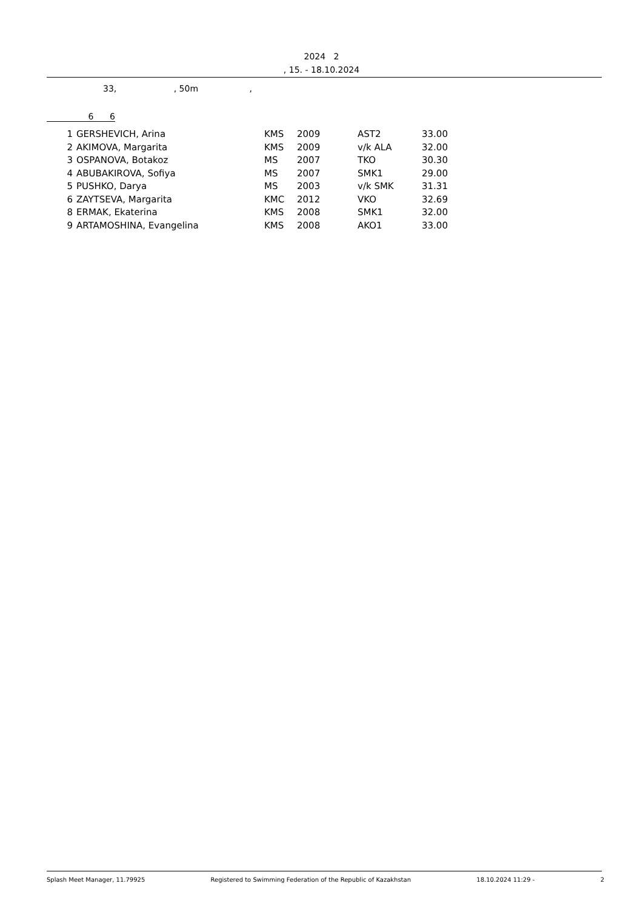2024 2
, 15. - 18.10.2024
33, , 50m ,
6 6
| 1 | GERSHEVICH, Arina | KMS | 2009 | AST2 | 33.00 |
| 2 | AKIMOVA, Margarita | KMS | 2009 | v/k ALA | 32.00 |
| 3 | OSPANOVA, Botakoz | MS | 2007 | TKO | 30.30 |
| 4 | ABUBAKIROVA, Sofiya | MS | 2007 | SMK1 | 29.00 |
| 5 | PUSHKO, Darya | MS | 2003 | v/k SMK | 31.31 |
| 6 | ZAYTSEVA, Margarita | KMC | 2012 | VKO | 32.69 |
| 8 | ERMAK, Ekaterina | KMS | 2008 | SMK1 | 32.00 |
| 9 | ARTAMOSHINA, Evangelina | KMS | 2008 | AKO1 | 33.00 |
Splash Meet Manager, 11.79925 Registered to Swimming Federation of the Republic of Kazakhstan 18.10.2024 11:29 - 2